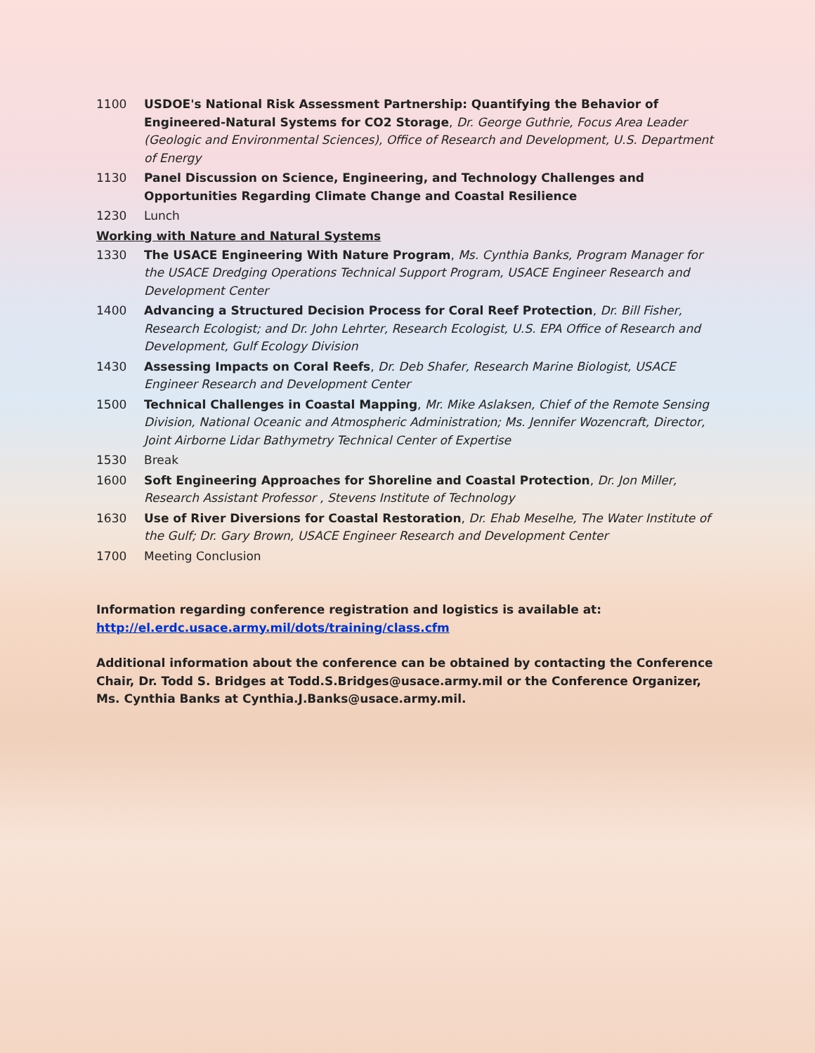1100 USDOE's National Risk Assessment Partnership: Quantifying the Behavior of Engineered-Natural Systems for CO2 Storage, Dr. George Guthrie, Focus Area Leader (Geologic and Environmental Sciences), Office of Research and Development, U.S. Department of Energy
1130 Panel Discussion on Science, Engineering, and Technology Challenges and Opportunities Regarding Climate Change and Coastal Resilience
1230 Lunch
Working with Nature and Natural Systems
1330 The USACE Engineering With Nature Program, Ms. Cynthia Banks, Program Manager for the USACE Dredging Operations Technical Support Program, USACE Engineer Research and Development Center
1400 Advancing a Structured Decision Process for Coral Reef Protection, Dr. Bill Fisher, Research Ecologist; and Dr. John Lehrter, Research Ecologist, U.S. EPA Office of Research and Development, Gulf Ecology Division
1430 Assessing Impacts on Coral Reefs, Dr. Deb Shafer, Research Marine Biologist, USACE Engineer Research and Development Center
1500 Technical Challenges in Coastal Mapping, Mr. Mike Aslaksen, Chief of the Remote Sensing Division, National Oceanic and Atmospheric Administration; Ms. Jennifer Wozencraft, Director, Joint Airborne Lidar Bathymetry Technical Center of Expertise
1530 Break
1600 Soft Engineering Approaches for Shoreline and Coastal Protection, Dr. Jon Miller, Research Assistant Professor , Stevens Institute of Technology
1630 Use of River Diversions for Coastal Restoration, Dr. Ehab Meselhe, The Water Institute of the Gulf; Dr. Gary Brown, USACE Engineer Research and Development Center
1700 Meeting Conclusion
Information regarding conference registration and logistics is available at:
http://el.erdc.usace.army.mil/dots/training/class.cfm
Additional information about the conference can be obtained by contacting the Conference Chair, Dr. Todd S. Bridges at Todd.S.Bridges@usace.army.mil or the Conference Organizer, Ms. Cynthia Banks at Cynthia.J.Banks@usace.army.mil.